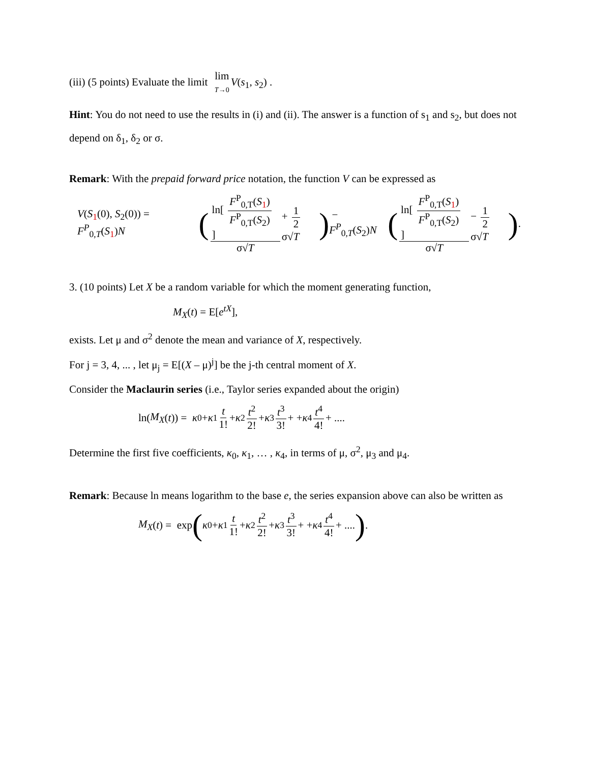(iii) (5 points) Evaluate the limit lim T→0 V(s<sub>1</sub>, s<sub>2</sub>) .
Hint: You do not need to use the results in (i) and (ii). The answer is a function of s<sub>1</sub> and s<sub>2</sub>, but does not depend on δ<sub>1</sub>, δ<sub>2</sub> or σ.
Remark: With the prepaid forward price notation, the function V can be expressed as
V(S<sub>1</sub>(0), S<sub>2</sub>(0)) = F<sup>P</sup><sub>0,T</sub>(S<sub>1</sub>)N ( ln[ F<sup>P</sup><sub>0,T</sub>(S<sub>1</sub>) F<sup>P</sup><sub>0,T</sub>(S<sub>2</sub>) ] σ√T + 1 2 σ√T ) − F<sup>P</sup><sub>0,T</sub>(S<sub>2</sub>)N ( ln[ F<sup>P</sup><sub>0,T</sub>(S<sub>1</sub>) F<sup>P</sup><sub>0,T</sub>(S<sub>2</sub>) ] σ√T − 1 2 σ√T ).
3. (10 points) Let X be a random variable for which the moment generating function,
M<sub>X</sub>(t) = E[e<sup>tX</sup>],
exists. Let μ and σ<sup>2</sup> denote the mean and variance of X, respectively.
For j = 3, 4, ... , let μ<sub>j</sub> = E[(X – μ)<sup>j</sup>] be the j-th central moment of X.
Consider the Maclaurin series (i.e., Taylor series expanded about the origin)
ln(M<sub>X</sub> (t)) = κ<sub>0</sub> + κ<sub>1</sub> t 1! + κ<sub>2</sub> t<sup>2</sup> 2! + κ<sub>3</sub> t<sup>3</sup> 3! + + κ<sub>4</sub> t<sup>4</sup> 4! + ....
Determine the first five coefficients, κ<sub>0</sub>, κ<sub>1</sub>, … , κ<sub>4</sub>, in terms of μ, σ<sup>2</sup>, μ<sub>3</sub> and μ<sub>4</sub>.
Remark: Because ln means logarithm to the base e, the series expansion above can also be written as
M<sub>X</sub> (t) = exp (κ<sub>0</sub> + κ<sub>1</sub> t 1! + κ<sub>2</sub> t<sup>2</sup> 2! + κ<sub>3</sub> t<sup>3</sup> 3! + + κ<sub>4</sub> t<sup>4</sup> 4! + ....).